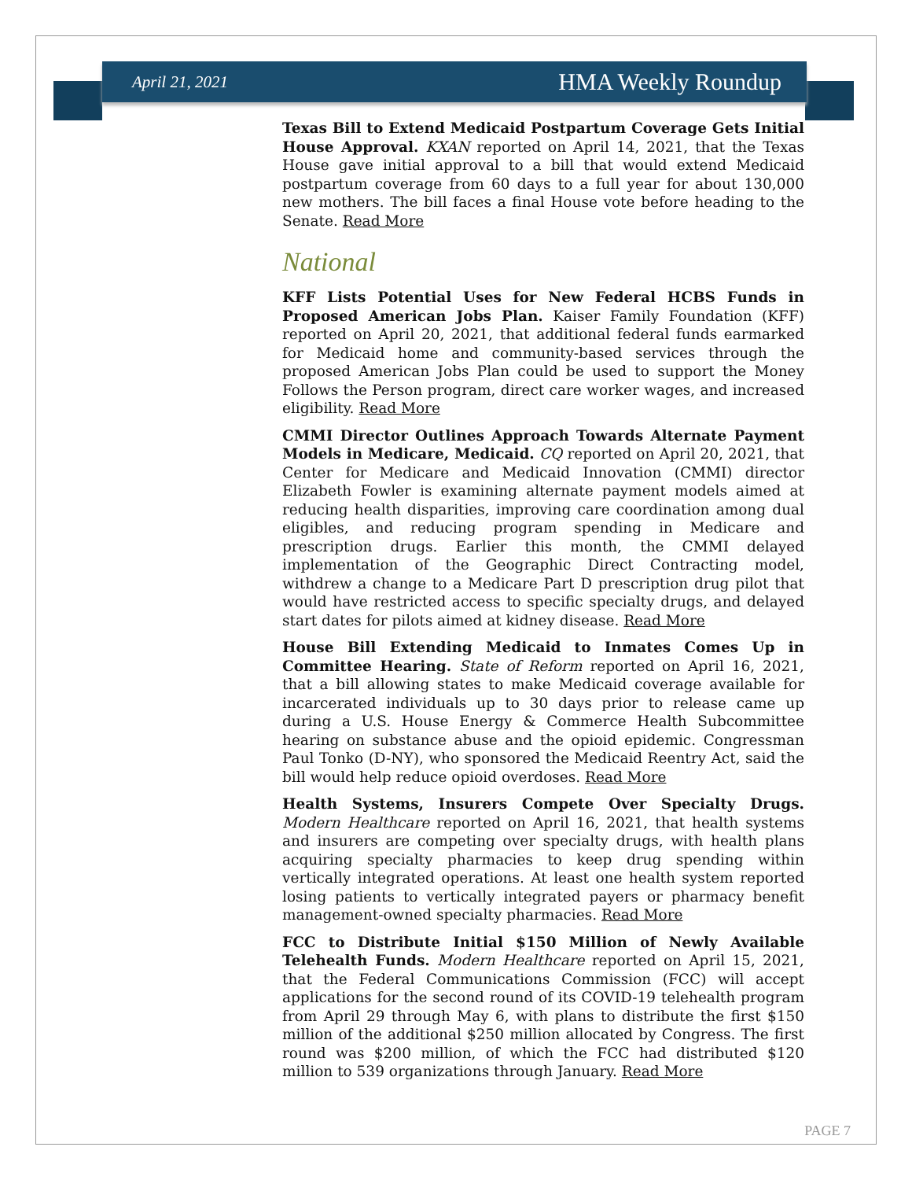April 21, 2021 HMA Weekly Roundup
Texas Bill to Extend Medicaid Postpartum Coverage Gets Initial House Approval. KXAN reported on April 14, 2021, that the Texas House gave initial approval to a bill that would extend Medicaid postpartum coverage from 60 days to a full year for about 130,000 new mothers. The bill faces a final House vote before heading to the Senate. Read More
National
KFF Lists Potential Uses for New Federal HCBS Funds in Proposed American Jobs Plan. Kaiser Family Foundation (KFF) reported on April 20, 2021, that additional federal funds earmarked for Medicaid home and community-based services through the proposed American Jobs Plan could be used to support the Money Follows the Person program, direct care worker wages, and increased eligibility. Read More
CMMI Director Outlines Approach Towards Alternate Payment Models in Medicare, Medicaid. CQ reported on April 20, 2021, that Center for Medicare and Medicaid Innovation (CMMI) director Elizabeth Fowler is examining alternate payment models aimed at reducing health disparities, improving care coordination among dual eligibles, and reducing program spending in Medicare and prescription drugs. Earlier this month, the CMMI delayed implementation of the Geographic Direct Contracting model, withdrew a change to a Medicare Part D prescription drug pilot that would have restricted access to specific specialty drugs, and delayed start dates for pilots aimed at kidney disease. Read More
House Bill Extending Medicaid to Inmates Comes Up in Committee Hearing. State of Reform reported on April 16, 2021, that a bill allowing states to make Medicaid coverage available for incarcerated individuals up to 30 days prior to release came up during a U.S. House Energy & Commerce Health Subcommittee hearing on substance abuse and the opioid epidemic. Congressman Paul Tonko (D-NY), who sponsored the Medicaid Reentry Act, said the bill would help reduce opioid overdoses. Read More
Health Systems, Insurers Compete Over Specialty Drugs. Modern Healthcare reported on April 16, 2021, that health systems and insurers are competing over specialty drugs, with health plans acquiring specialty pharmacies to keep drug spending within vertically integrated operations. At least one health system reported losing patients to vertically integrated payers or pharmacy benefit management-owned specialty pharmacies. Read More
FCC to Distribute Initial $150 Million of Newly Available Telehealth Funds. Modern Healthcare reported on April 15, 2021, that the Federal Communications Commission (FCC) will accept applications for the second round of its COVID-19 telehealth program from April 29 through May 6, with plans to distribute the first $150 million of the additional $250 million allocated by Congress. The first round was $200 million, of which the FCC had distributed $120 million to 539 organizations through January. Read More
PAGE 7